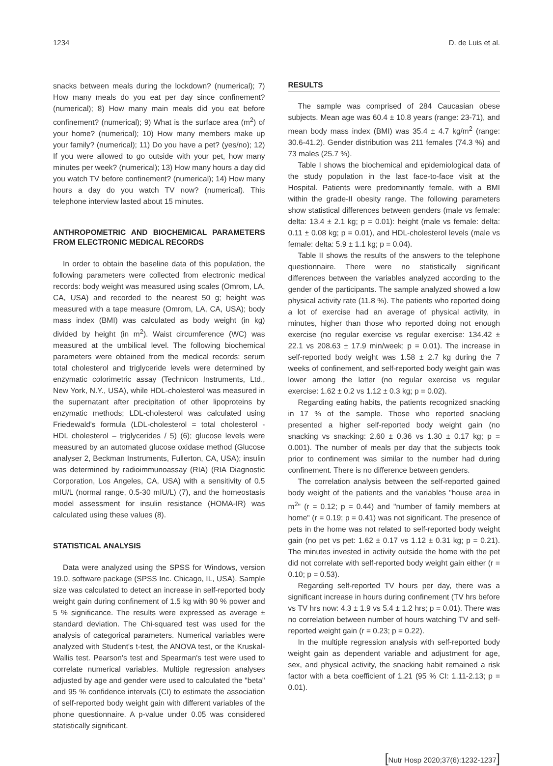1234 D. de Luis et al.
snacks between meals during the lockdown? (numerical); 7) How many meals do you eat per day since confinement? (numerical); 8) How many main meals did you eat before confinement? (numerical); 9) What is the surface area (m<sup>2</sup>) of your home? (numerical); 10) How many members make up your family? (numerical); 11) Do you have a pet? (yes/no); 12) If you were allowed to go outside with your pet, how many minutes per week? (numerical); 13) How many hours a day did you watch TV before confinement? (numerical); 14) How many hours a day do you watch TV now? (numerical). This telephone interview lasted about 15 minutes.
ANTHROPOMETRIC AND BIOCHEMICAL PARAMETERS FROM ELECTRONIC MEDICAL RECORDS
In order to obtain the baseline data of this population, the following parameters were collected from electronic medical records: body weight was measured using scales (Omrom, LA, CA, USA) and recorded to the nearest 50 g; height was measured with a tape measure (Omrom, LA, CA, USA); body mass index (BMI) was calculated as body weight (in kg) divided by height (in m<sup>2</sup>). Waist circumference (WC) was measured at the umbilical level. The following biochemical parameters were obtained from the medical records: serum total cholesterol and triglyceride levels were determined by enzymatic colorimetric assay (Technicon Instruments, Ltd., New York, N.Y., USA), while HDL-cholesterol was measured in the supernatant after precipitation of other lipoproteins by enzymatic methods; LDL-cholesterol was calculated using Friedewald's formula (LDL-cholesterol = total cholesterol - HDL cholesterol – triglycerides / 5) (6); glucose levels were measured by an automated glucose oxidase method (Glucose analyser 2, Beckman Instruments, Fullerton, CA, USA); insulin was determined by radioimmunoassay (RIA) (RIA Diagnostic Corporation, Los Angeles, CA, USA) with a sensitivity of 0.5 mIU/L (normal range, 0.5-30 mIU/L) (7), and the homeostasis model assessment for insulin resistance (HOMA-IR) was calculated using these values (8).
STATISTICAL ANALYSIS
Data were analyzed using the SPSS for Windows, version 19.0, software package (SPSS Inc. Chicago, IL, USA). Sample size was calculated to detect an increase in self-reported body weight gain during confinement of 1.5 kg with 90 % power and 5 % significance. The results were expressed as average ± standard deviation. The Chi-squared test was used for the analysis of categorical parameters. Numerical variables were analyzed with Student's t-test, the ANOVA test, or the Kruskal-Wallis test. Pearson's test and Spearman's test were used to correlate numerical variables. Multiple regression analyses adjusted by age and gender were used to calculated the "beta" and 95 % confidence intervals (CI) to estimate the association of self-reported body weight gain with different variables of the phone questionnaire. A p-value under 0.05 was considered statistically significant.
RESULTS
The sample was comprised of 284 Caucasian obese subjects. Mean age was 60.4 ± 10.8 years (range: 23-71), and mean body mass index (BMI) was 35.4 ± 4.7 kg/m<sup>2</sup> (range: 30.6-41.2). Gender distribution was 211 females (74.3 %) and 73 males (25.7 %).
Table I shows the biochemical and epidemiological data of the study population in the last face-to-face visit at the Hospital. Patients were predominantly female, with a BMI within the grade-II obesity range. The following parameters show statistical differences between genders (male vs female: delta: 13.4 ± 2.1 kg; p = 0.01): height (male vs female: delta: 0.11 ± 0.08 kg; p = 0.01), and HDL-cholesterol levels (male vs female: delta: 5.9 ± 1.1 kg; p = 0.04).
Table II shows the results of the answers to the telephone questionnaire. There were no statistically significant differences between the variables analyzed according to the gender of the participants. The sample analyzed showed a low physical activity rate (11.8 %). The patients who reported doing a lot of exercise had an average of physical activity, in minutes, higher than those who reported doing not enough exercise (no regular exercise vs regular exercise: 134.42 ± 22.1 vs 208.63 ± 17.9 min/week; p = 0.01). The increase in self-reported body weight was 1.58 ± 2.7 kg during the 7 weeks of confinement, and self-reported body weight gain was lower among the latter (no regular exercise vs regular exercise: 1.62 ± 0.2 vs 1.12 ± 0.3 kg; p = 0.02).
Regarding eating habits, the patients recognized snacking in 17 % of the sample. Those who reported snacking presented a higher self-reported body weight gain (no snacking vs snacking: 2.60 ± 0.36 vs 1.30 ± 0.17 kg; p = 0.001). The number of meals per day that the subjects took prior to confinement was similar to the number had during confinement. There is no difference between genders.
The correlation analysis between the self-reported gained body weight of the patients and the variables "house area in m<sup>2</sup>" (r = 0.12; p = 0.44) and "number of family members at home" (r = 0.19; p = 0.41) was not significant. The presence of pets in the home was not related to self-reported body weight gain (no pet vs pet: 1.62 ± 0.17 vs 1.12 ± 0.31 kg; p = 0.21). The minutes invested in activity outside the home with the pet did not correlate with self-reported body weight gain either (r = 0.10; p = 0.53).
Regarding self-reported TV hours per day, there was a significant increase in hours during confinement (TV hrs before vs TV hrs now: 4.3 ± 1.9 vs 5.4 ± 1.2 hrs; p = 0.01). There was no correlation between number of hours watching TV and self-reported weight gain (r = 0.23; p = 0.22).
In the multiple regression analysis with self-reported body weight gain as dependent variable and adjustment for age, sex, and physical activity, the snacking habit remained a risk factor with a beta coefficient of 1.21 (95 % CI: 1.11-2.13; p = 0.01).
[Nutr Hosp 2020;37(6):1232-1237]